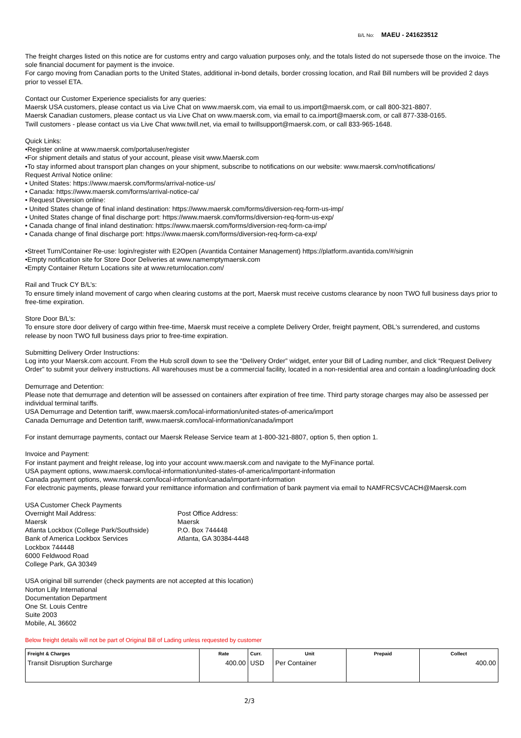B/L No: MAEU - 241623512
The freight charges listed on this notice are for customs entry and cargo valuation purposes only, and the totals listed do not supersede those on the invoice. The sole financial document for payment is the invoice.
For cargo moving from Canadian ports to the United States, additional in-bond details, border crossing location, and Rail Bill numbers will be provided 2 days prior to vessel ETA.
Contact our Customer Experience specialists for any queries:
Maersk USA customers, please contact us via Live Chat on www.maersk.com, via email to us.import@maersk.com, or call 800-321-8807.
Maersk Canadian customers, please contact us via Live Chat on www.maersk.com, via email to ca.import@maersk.com, or call 877-338-0165.
Twill customers - please contact us via Live Chat www.twill.net, via email to twillsupport@maersk.com, or call 833-965-1648.
Quick Links:
•Register online at www.maersk.com/portaluser/register
•For shipment details and status of your account, please visit www.Maersk.com
•To stay informed about transport plan changes on your shipment, subscribe to notifications on our website: www.maersk.com/notifications/
Request Arrival Notice online:
• United States: https://www.maersk.com/forms/arrival-notice-us/
• Canada: https://www.maersk.com/forms/arrival-notice-ca/
• Request Diversion online:
• United States change of final inland destination: https://www.maersk.com/forms/diversion-req-form-us-imp/
• United States change of final discharge port: https://www.maersk.com/forms/diversion-req-form-us-exp/
• Canada change of final inland destination: https://www.maersk.com/forms/diversion-req-form-ca-imp/
• Canada change of final discharge port: https://www.maersk.com/forms/diversion-req-form-ca-exp/
•Street Turn/Container Re-use: login/register with E2Open (Avantida Container Management) https://platform.avantida.com/#/signin
•Empty notification site for Store Door Deliveries at www.namemptymaersk.com
•Empty Container Return Locations site at www.returnlocation.com/
Rail and Truck CY B/L’s:
To ensure timely inland movement of cargo when clearing customs at the port, Maersk must receive customs clearance by noon TWO full business days prior to free-time expiration.
Store Door B/L’s:
To ensure store door delivery of cargo within free-time, Maersk must receive a complete Delivery Order, freight payment, OBL's surrendered, and customs release by noon TWO full business days prior to free-time expiration.
Submitting Delivery Order Instructions:
Log into your Maersk.com account. From the Hub scroll down to see the “Delivery Order” widget, enter your Bill of Lading number, and click “Request Delivery Order” to submit your delivery instructions. All warehouses must be a commercial facility, located in a non-residential area and contain a loading/unloading dock
Demurrage and Detention:
Please note that demurrage and detention will be assessed on containers after expiration of free time. Third party storage charges may also be assessed per individual terminal tariffs.
USA Demurrage and Detention tariff, www.maersk.com/local-information/united-states-of-america/import
Canada Demurrage and Detention tariff, www.maersk.com/local-information/canada/import
For instant demurrage payments, contact our Maersk Release Service team at 1-800-321-8807, option 5, then option 1.
Invoice and Payment:
For instant payment and freight release, log into your account www.maersk.com and navigate to the MyFinance portal.
USA payment options, www.maersk.com/local-information/united-states-of-america/important-information
Canada payment options, www.maersk.com/local-information/canada/important-information
For electronic payments, please forward your remittance information and confirmation of bank payment via email to NAMFRCSVCACH@Maersk.com
USA Customer Check Payments
Overnight Mail Address:
Maersk
Atlanta Lockbox (College Park/Southside)
Bank of America Lockbox Services
Lockbox 744448
6000 Feldwood Road
College Park, GA 30349
Post Office Address:
Maersk
P.O. Box 744448
Atlanta, GA 30384-4448
USA original bill surrender (check payments are not accepted at this location)
Norton Lilly International
Documentation Department
One St. Louis Centre
Suite 2003
Mobile, AL 36602
Below freight details will not be part of Original Bill of Lading unless requested by customer
| Freight & Charges | Rate | Curr. | Unit | Prepaid | Collect |
| --- | --- | --- | --- | --- | --- |
| Transit Disruption Surcharge | 400.00 | USD | Per Container | | 400.00 |
2/3